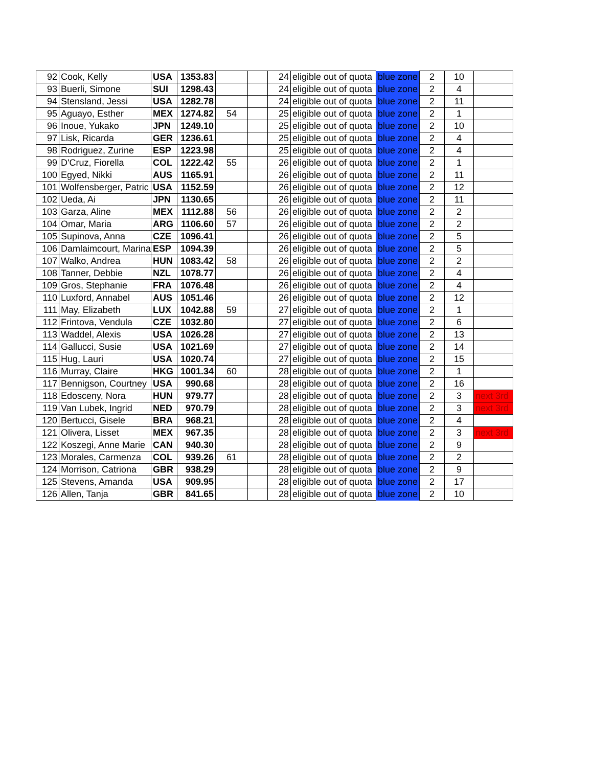| 92 | Cook, Kelly | USA | 1353.83 | | | 24 | eligible out of quota | blue zone | 2 | 10 | |
| 93 | Buerli, Simone | SUI | 1298.43 | | | 24 | eligible out of quota | blue zone | 2 | 4 | |
| 94 | Stensland, Jessi | USA | 1282.78 | | | 24 | eligible out of quota | blue zone | 2 | 11 | |
| 95 | Aguayo, Esther | MEX | 1274.82 | 54 | | 25 | eligible out of quota | blue zone | 2 | 1 | |
| 96 | Inoue, Yukako | JPN | 1249.10 | | | 25 | eligible out of quota | blue zone | 2 | 10 | |
| 97 | Lisk, Ricarda | GER | 1236.61 | | | 25 | eligible out of quota | blue zone | 2 | 4 | |
| 98 | Rodriguez, Zurine | ESP | 1223.98 | | | 25 | eligible out of quota | blue zone | 2 | 4 | |
| 99 | D'Cruz, Fiorella | COL | 1222.42 | 55 | | 26 | eligible out of quota | blue zone | 2 | 1 | |
| 100 | Egyed, Nikki | AUS | 1165.91 | | | 26 | eligible out of quota | blue zone | 2 | 11 | |
| 101 | Wolfensberger, Patric | USA | 1152.59 | | | 26 | eligible out of quota | blue zone | 2 | 12 | |
| 102 | Ueda, Ai | JPN | 1130.65 | | | 26 | eligible out of quota | blue zone | 2 | 11 | |
| 103 | Garza, Aline | MEX | 1112.88 | 56 | | 26 | eligible out of quota | blue zone | 2 | 2 | |
| 104 | Omar, Maria | ARG | 1106.60 | 57 | | 26 | eligible out of quota | blue zone | 2 | 2 | |
| 105 | Supinova, Anna | CZE | 1096.41 | | | 26 | eligible out of quota | blue zone | 2 | 5 | |
| 106 | Damlaimcourt, Marina | ESP | 1094.39 | | | 26 | eligible out of quota | blue zone | 2 | 5 | |
| 107 | Walko, Andrea | HUN | 1083.42 | 58 | | 26 | eligible out of quota | blue zone | 2 | 2 | |
| 108 | Tanner, Debbie | NZL | 1078.77 | | | 26 | eligible out of quota | blue zone | 2 | 4 | |
| 109 | Gros, Stephanie | FRA | 1076.48 | | | 26 | eligible out of quota | blue zone | 2 | 4 | |
| 110 | Luxford, Annabel | AUS | 1051.46 | | | 26 | eligible out of quota | blue zone | 2 | 12 | |
| 111 | May, Elizabeth | LUX | 1042.88 | 59 | | 27 | eligible out of quota | blue zone | 2 | 1 | |
| 112 | Frintova, Vendula | CZE | 1032.80 | | | 27 | eligible out of quota | blue zone | 2 | 6 | |
| 113 | Waddel, Alexis | USA | 1026.28 | | | 27 | eligible out of quota | blue zone | 2 | 13 | |
| 114 | Gallucci, Susie | USA | 1021.69 | | | 27 | eligible out of quota | blue zone | 2 | 14 | |
| 115 | Hug, Lauri | USA | 1020.74 | | | 27 | eligible out of quota | blue zone | 2 | 15 | |
| 116 | Murray, Claire | HKG | 1001.34 | 60 | | 28 | eligible out of quota | blue zone | 2 | 1 | |
| 117 | Bennigson, Courtney | USA | 990.68 | | | 28 | eligible out of quota | blue zone | 2 | 16 | |
| 118 | Edosceny, Nora | HUN | 979.77 | | | 28 | eligible out of quota | blue zone | 2 | 3 | next 3rd |
| 119 | Van Lubek, Ingrid | NED | 970.79 | | | 28 | eligible out of quota | blue zone | 2 | 3 | next 3rd |
| 120 | Bertucci, Gisele | BRA | 968.21 | | | 28 | eligible out of quota | blue zone | 2 | 4 | |
| 121 | Olivera, Lisset | MEX | 967.35 | | | 28 | eligible out of quota | blue zone | 2 | 3 | next 3rd |
| 122 | Koszegi, Anne Marie | CAN | 940.30 | | | 28 | eligible out of quota | blue zone | 2 | 9 | |
| 123 | Morales, Carmenza | COL | 939.26 | 61 | | 28 | eligible out of quota | blue zone | 2 | 2 | |
| 124 | Morrison, Catriona | GBR | 938.29 | | | 28 | eligible out of quota | blue zone | 2 | 9 | |
| 125 | Stevens, Amanda | USA | 909.95 | | | 28 | eligible out of quota | blue zone | 2 | 17 | |
| 126 | Allen, Tanja | GBR | 841.65 | | | 28 | eligible out of quota | blue zone | 2 | 10 | |